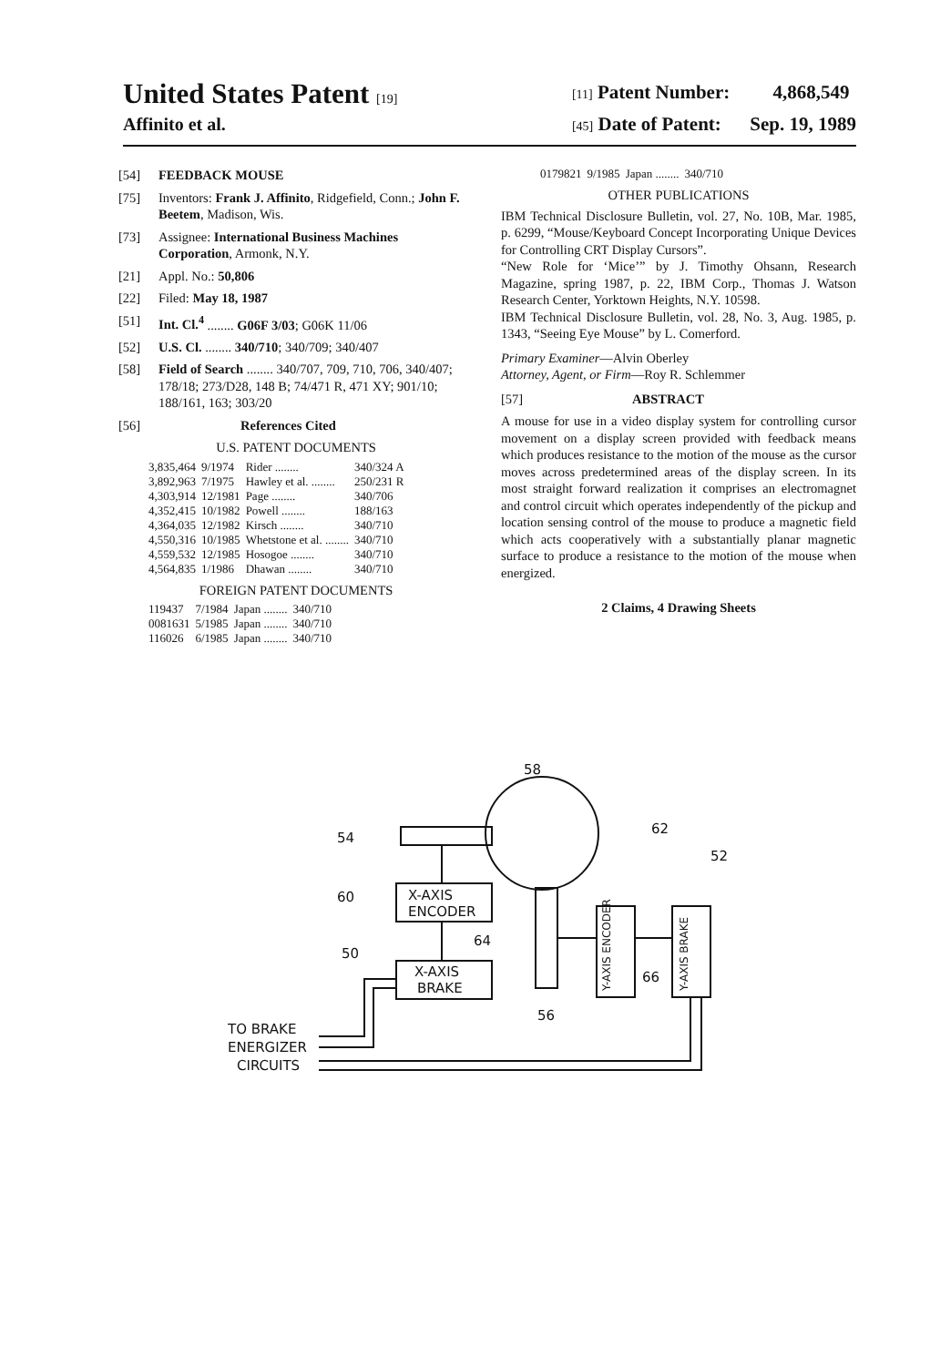United States Patent [19]
Affinito et al.
[11] Patent Number: 4,868,549
[45] Date of Patent: Sep. 19, 1989
[54] FEEDBACK MOUSE
[75] Inventors: Frank J. Affinito, Ridgefield, Conn.; John F. Beetem, Madison, Wis.
[73] Assignee: International Business Machines Corporation, Armonk, N.Y.
[21] Appl. No.: 50,806
[22] Filed: May 18, 1987
[51] Int. Cl.<sup>4</sup> ........ G06F 3/03; G06K 11/06
[52] U.S. Cl. ........ 340/710; 340/709; 340/407
[58] Field of Search ........ 340/707, 709, 710, 706, 340/407; 178/18; 273/D28, 148 B; 74/471 R, 471 XY; 901/10; 188/161, 163; 303/20
[56] References Cited
U.S. PATENT DOCUMENTS
| 3,835,464 | 9/1974 | Rider ........ | 340/324 A |
| 3,892,963 | 7/1975 | Hawley et al. ........ | 250/231 R |
| 4,303,914 | 12/1981 | Page ........ | 340/706 |
| 4,352,415 | 10/1982 | Powell ........ | 188/163 |
| 4,364,035 | 12/1982 | Kirsch ........ | 340/710 |
| 4,550,316 | 10/1985 | Whetstone et al. ........ | 340/710 |
| 4,559,532 | 12/1985 | Hosogoe ........ | 340/710 |
| 4,564,835 | 1/1986 | Dhawan ........ | 340/710 |
FOREIGN PATENT DOCUMENTS
| 119437 | 7/1984 | Japan ........ | 340/710 |
| 0081631 | 5/1985 | Japan ........ | 340/710 |
| 116026 | 6/1985 | Japan ........ | 340/710 |
| 0179821 | 9/1985 | Japan ........ | 340/710 |
OTHER PUBLICATIONS
IBM Technical Disclosure Bulletin, vol. 27, No. 10B, Mar. 1985, p. 6299, “Mouse/Keyboard Concept Incorporating Unique Devices for Controlling CRT Display Cursors”.
“New Role for ‘Mice’” by J. Timothy Ohsann, Research Magazine, spring 1987, p. 22, IBM Corp., Thomas J. Watson Research Center, Yorktown Heights, N.Y. 10598.
IBM Technical Disclosure Bulletin, vol. 28, No. 3, Aug. 1985, p. 1343, “Seeing Eye Mouse” by L. Comerford.
Primary Examiner—Alvin Oberley
Attorney, Agent, or Firm—Roy R. Schlemmer
[57] ABSTRACT
A mouse for use in a video display system for controlling cursor movement on a display screen provided with feedback means which produces resistance to the motion of the mouse as the cursor moves across predetermined areas of the display screen. In its most straight forward realization it comprises an electromagnet and control circuit which operates independently of the pickup and location sensing control of the mouse to produce a magnetic field which acts cooperatively with a substantially planar magnetic surface to produce a resistance to the motion of the mouse when energized.
2 Claims, 4 Drawing Sheets
58
54
62
52
60
50
64
66
56
X-AXIS
ENCODER
X-AXIS
BRAKE
TO BRAKE
ENERGIZER
CIRCUITS
Y-AXIS ENCODER
Y-AXIS BRAKE